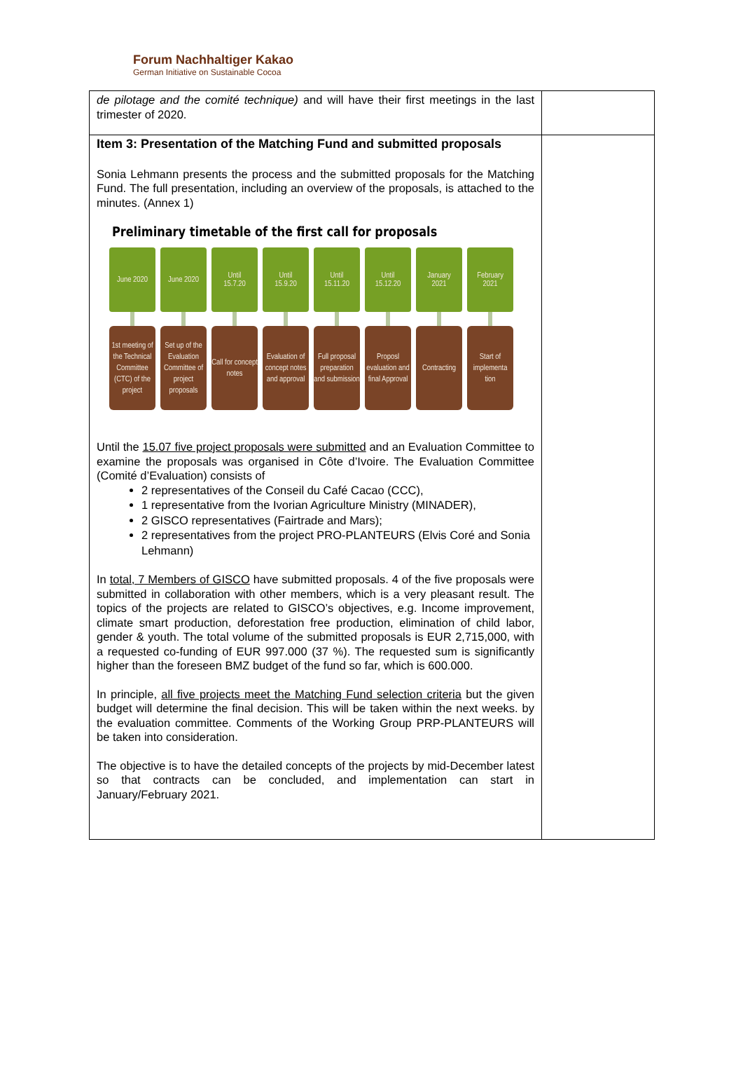Forum Nachhaltiger Kakao
German Initiative on Sustainable Cocoa
| de pilotage and the comité technique) and will have their first meetings in the last trimester of 2020. | |
| Item 3: Presentation of the Matching Fund and submitted proposals Sonia Lehmann presents the process and the submitted proposals for the Matching Fund. The full presentation, including an overview of the proposals, is attached to the minutes. (Annex 1) Preliminary timetable of the first call for proposals June 2020 June 2020 Until 15.7.20 Until 15.9.20 Until 15.11.20 Until 15.12.20 January 2021 February 2021 1st meeting of the Technical Committee (CTC) of the project Set up of the Evaluation Committee of project proposals Call for concept notes Evaluation of concept notes and approval Full proposal preparation and submission Proposl evaluation and final Approval Contracting Start of implementa tion Until the 15.07 five project proposals were submitted and an Evaluation Committee to examine the proposals was organised in Côte d’Ivoire. The Evaluation Committee (Comité d’Evaluation) consists of 2 representatives of the Conseil du Café Cacao (CCC), 1 representative from the Ivorian Agriculture Ministry (MINADER), 2 GISCO representatives (Fairtrade and Mars); 2 representatives from the project PRO-PLANTEURS (Elvis Coré and Sonia Lehmann) In total, 7 Members of GISCO have submitted proposals. 4 of the five proposals were submitted in collaboration with other members, which is a very pleasant result. The topics of the projects are related to GISCO’s objectives, e.g. Income improvement, climate smart production, deforestation free production, elimination of child labor, gender & youth. The total volume of the submitted proposals is EUR 2,715,000, with a requested co-funding of EUR 997.000 (37 %). The requested sum is significantly higher than the foreseen BMZ budget of the fund so far, which is 600.000. In principle, all five projects meet the Matching Fund selection criteria but the given budget will determine the final decision. This will be taken within the next weeks. by the evaluation committee. Comments of the Working Group PRP-PLANTEURS will be taken into consideration. The objective is to have the detailed concepts of the projects by mid-December latest so that contracts can be concluded, and implementation can start in January/February 2021. | |